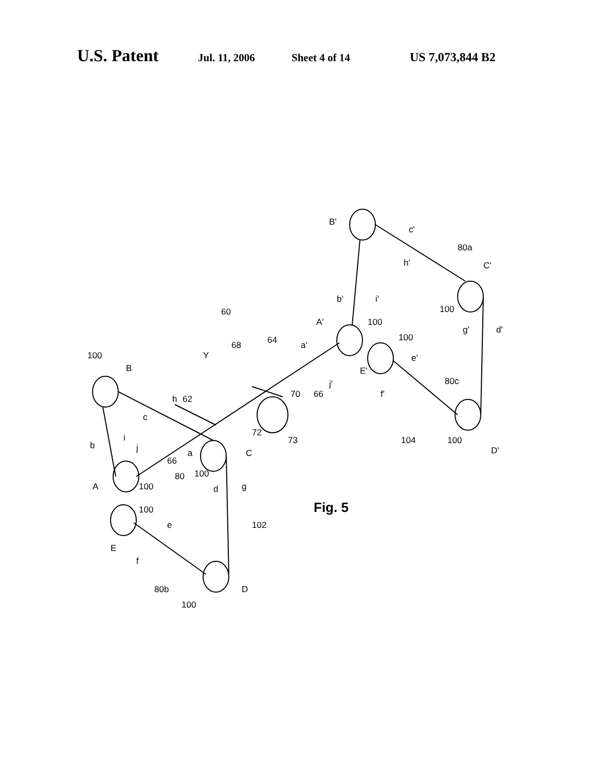U.S. Patent Jul. 11, 2006 Sheet 4 of 14 US 7,073,844 B2
100
B
h
62
c
b
i
j
66
a
80
100
C
A
100
d
g
102
100
e
E
f
80b
D
100
60
68
64
a'
Y
70
66
j'
72
73
A'
100
b'
i'
B'
c'
80a
h'
C'
100
g'
d'
100
e'
E'
f'
80c
104
100
D'
Fig. 5